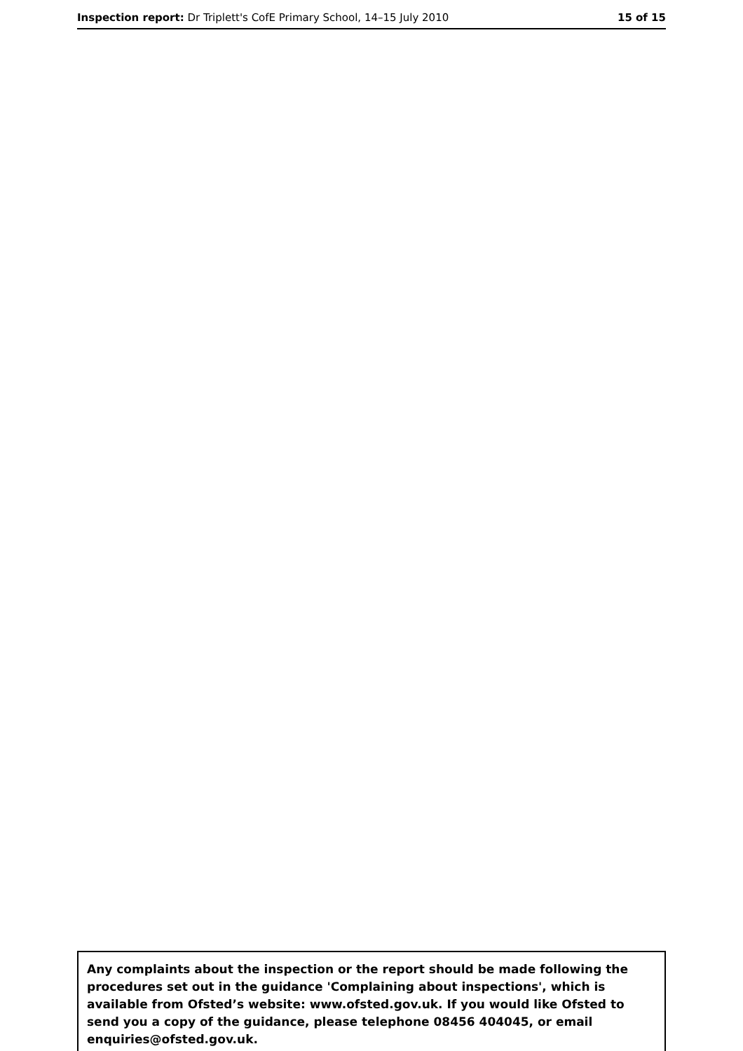Inspection report: Dr Triplett's CofE Primary School, 14–15 July 2010 15 of 15
Any complaints about the inspection or the report should be made following the procedures set out in the guidance 'Complaining about inspections', which is available from Ofsted’s website: www.ofsted.gov.uk. If you would like Ofsted to send you a copy of the guidance, please telephone 08456 404045, or email enquiries@ofsted.gov.uk.